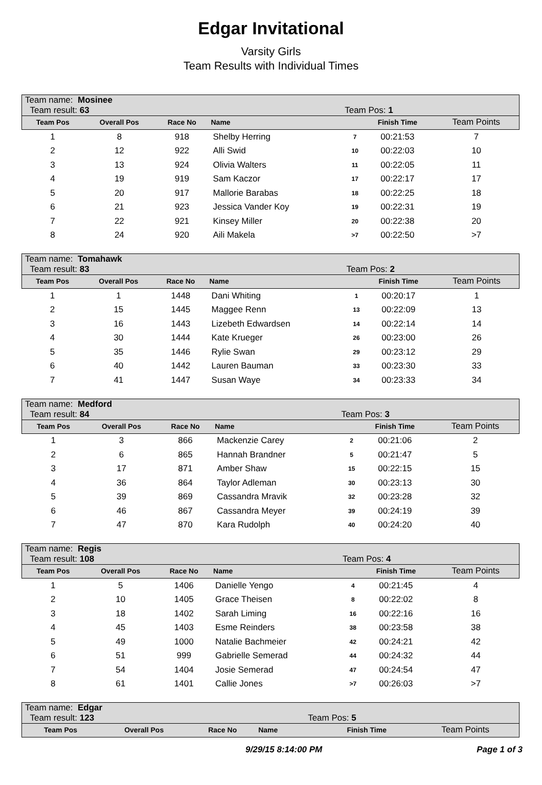Edgar Invitational
Varsity Girls
Team Results with Individual Times
| Team name: Mosinee Team result: 63 | | | | Team Pos: 1 | | | |
| Team Pos | Overall Pos | Race No | Name | | | Finish Time | Team Points |
| 1 | 8 | 918 | Shelby Herring | | 7 | 00:21:53 | 7 |
| 2 | 12 | 922 | Alli Swid | | 10 | 00:22:03 | 10 |
| 3 | 13 | 924 | Olivia Walters | | 11 | 00:22:05 | 11 |
| 4 | 19 | 919 | Sam Kaczor | | 17 | 00:22:17 | 17 |
| 5 | 20 | 917 | Mallorie Barabas | | 18 | 00:22:25 | 18 |
| 6 | 21 | 923 | Jessica Vander Koy | | 19 | 00:22:31 | 19 |
| 7 | 22 | 921 | Kinsey Miller | | 20 | 00:22:38 | 20 |
| 8 | 24 | 920 | Aili Makela | | >7 | 00:22:50 | >7 |
| Team name: Tomahawk Team result: 83 | | | | Team Pos: 2 | | | |
| Team Pos | Overall Pos | Race No | Name | | | Finish Time | Team Points |
| 1 | 1 | 1448 | Dani Whiting | | 1 | 00:20:17 | 1 |
| 2 | 15 | 1445 | Maggee Renn | | 13 | 00:22:09 | 13 |
| 3 | 16 | 1443 | Lizebeth Edwardsen | | 14 | 00:22:14 | 14 |
| 4 | 30 | 1444 | Kate Krueger | | 26 | 00:23:00 | 26 |
| 5 | 35 | 1446 | Rylie Swan | | 29 | 00:23:12 | 29 |
| 6 | 40 | 1442 | Lauren Bauman | | 33 | 00:23:30 | 33 |
| 7 | 41 | 1447 | Susan Waye | | 34 | 00:23:33 | 34 |
| Team name: Medford Team result: 84 | | | | Team Pos: 3 | | | |
| Team Pos | Overall Pos | Race No | Name | | | Finish Time | Team Points |
| 1 | 3 | 866 | Mackenzie Carey | | 2 | 00:21:06 | 2 |
| 2 | 6 | 865 | Hannah Brandner | | 5 | 00:21:47 | 5 |
| 3 | 17 | 871 | Amber Shaw | | 15 | 00:22:15 | 15 |
| 4 | 36 | 864 | Taylor Adleman | | 30 | 00:23:13 | 30 |
| 5 | 39 | 869 | Cassandra Mravik | | 32 | 00:23:28 | 32 |
| 6 | 46 | 867 | Cassandra Meyer | | 39 | 00:24:19 | 39 |
| 7 | 47 | 870 | Kara Rudolph | | 40 | 00:24:20 | 40 |
| Team name: Regis Team result: 108 | | | | Team Pos: 4 | | | |
| Team Pos | Overall Pos | Race No | Name | | | Finish Time | Team Points |
| 1 | 5 | 1406 | Danielle Yengo | | 4 | 00:21:45 | 4 |
| 2 | 10 | 1405 | Grace Theisen | | 8 | 00:22:02 | 8 |
| 3 | 18 | 1402 | Sarah Liming | | 16 | 00:22:16 | 16 |
| 4 | 45 | 1403 | Esme Reinders | | 38 | 00:23:58 | 38 |
| 5 | 49 | 1000 | Natalie Bachmeier | | 42 | 00:24:21 | 42 |
| 6 | 51 | 999 | Gabrielle Semerad | | 44 | 00:24:32 | 44 |
| 7 | 54 | 1404 | Josie Semerad | | 47 | 00:24:54 | 47 |
| 8 | 61 | 1401 | Callie Jones | | >7 | 00:26:03 | >7 |
| Team name: Edgar Team result: 123 | | | | Team Pos: 5 | | | |
| Team Pos | Overall Pos | Race No | Name | | | Finish Time | Team Points |
9/29/15 8:14:00 PM Page 1 of 3